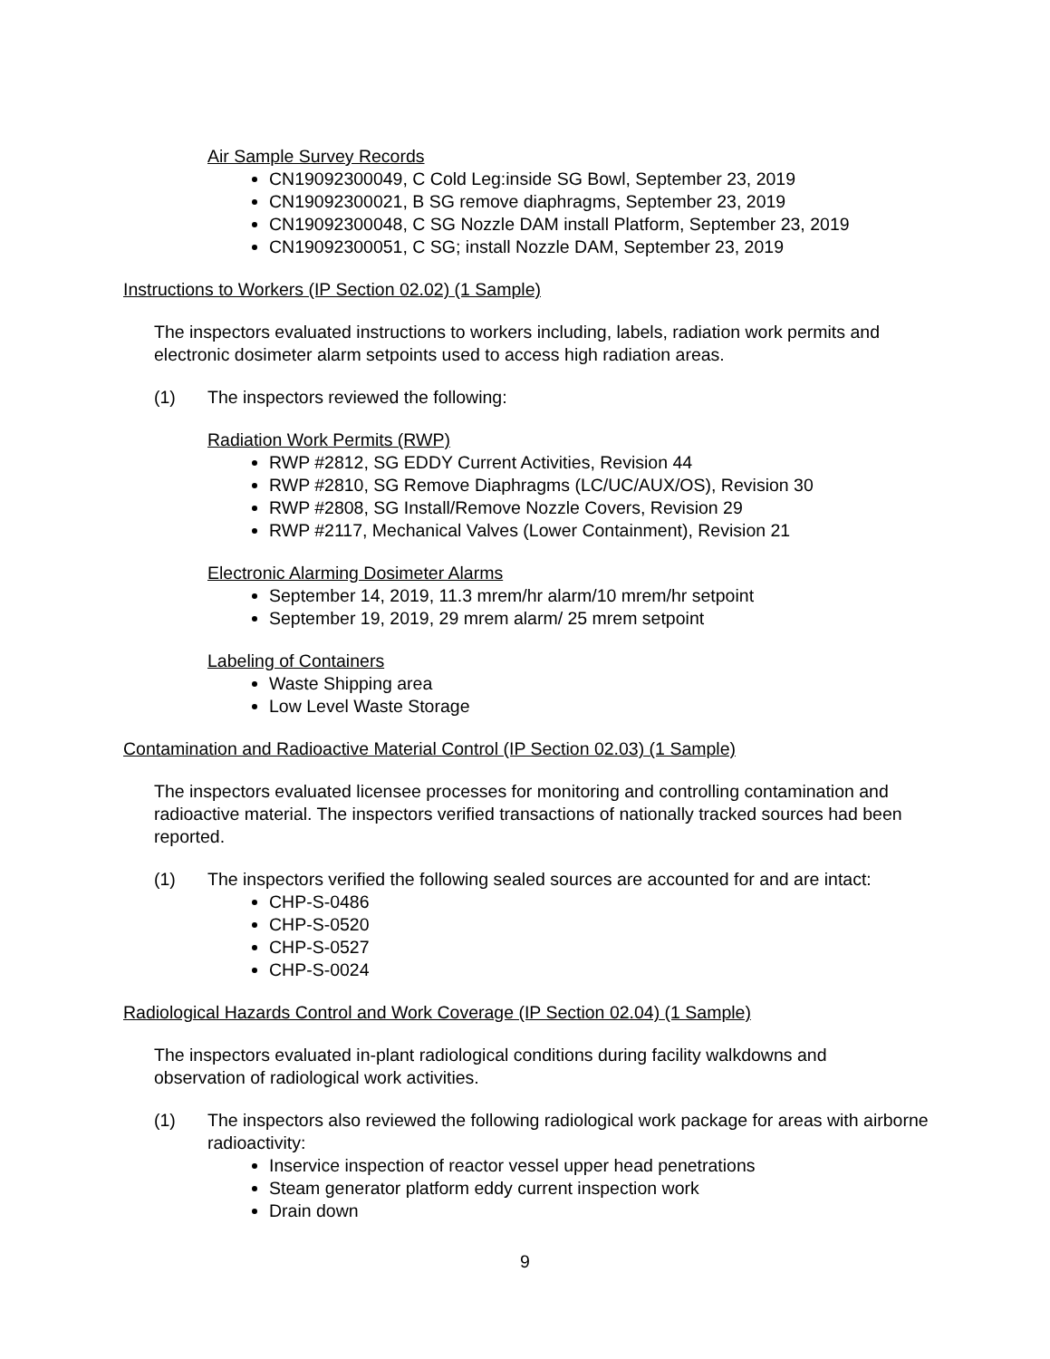Air Sample Survey Records
CN19092300049, C Cold Leg:inside SG Bowl, September 23, 2019
CN19092300021, B SG remove diaphragms, September 23, 2019
CN19092300048, C SG Nozzle DAM install Platform, September 23, 2019
CN19092300051, C SG; install Nozzle DAM, September 23, 2019
Instructions to Workers (IP Section 02.02) (1 Sample)
The inspectors evaluated instructions to workers including, labels, radiation work permits and electronic dosimeter alarm setpoints used to access high radiation areas.
(1) The inspectors reviewed the following:
Radiation Work Permits (RWP)
RWP #2812, SG EDDY Current Activities, Revision 44
RWP #2810, SG Remove Diaphragms (LC/UC/AUX/OS), Revision 30
RWP #2808, SG Install/Remove Nozzle Covers, Revision 29
RWP #2117, Mechanical Valves (Lower Containment), Revision 21
Electronic Alarming Dosimeter Alarms
September 14, 2019, 11.3 mrem/hr alarm/10 mrem/hr setpoint
September 19, 2019, 29 mrem alarm/ 25 mrem setpoint
Labeling of Containers
Waste Shipping area
Low Level Waste Storage
Contamination and Radioactive Material Control (IP Section 02.03) (1 Sample)
The inspectors evaluated licensee processes for monitoring and controlling contamination and radioactive material. The inspectors verified transactions of nationally tracked sources had been reported.
(1) The inspectors verified the following sealed sources are accounted for and are intact:
CHP-S-0486
CHP-S-0520
CHP-S-0527
CHP-S-0024
Radiological Hazards Control and Work Coverage (IP Section 02.04) (1 Sample)
The inspectors evaluated in-plant radiological conditions during facility walkdowns and observation of radiological work activities.
(1) The inspectors also reviewed the following radiological work package for areas with airborne radioactivity:
Inservice inspection of reactor vessel upper head penetrations
Steam generator platform eddy current inspection work
Drain down
9